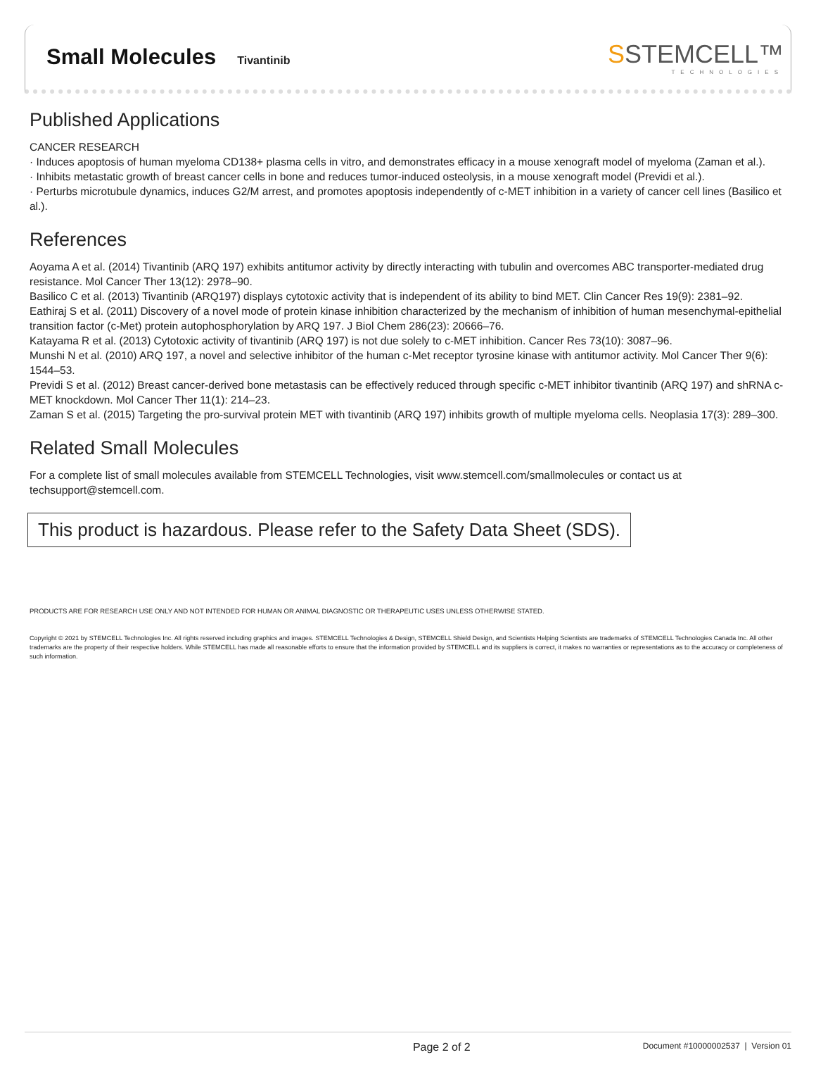Small Molecules Tivantinib
SSTEMCELL™
TECHNOLOGIES
Published Applications
CANCER RESEARCH
· Induces apoptosis of human myeloma CD138+ plasma cells in vitro, and demonstrates efficacy in a mouse xenograft model of myeloma (Zaman et al.).
· Inhibits metastatic growth of breast cancer cells in bone and reduces tumor-induced osteolysis, in a mouse xenograft model (Previdi et al.).
· Perturbs microtubule dynamics, induces G2/M arrest, and promotes apoptosis independently of c-MET inhibition in a variety of cancer cell lines (Basilico et al.).
References
Aoyama A et al. (2014) Tivantinib (ARQ 197) exhibits antitumor activity by directly interacting with tubulin and overcomes ABC transporter-mediated drug resistance. Mol Cancer Ther 13(12): 2978–90.
Basilico C et al. (2013) Tivantinib (ARQ197) displays cytotoxic activity that is independent of its ability to bind MET. Clin Cancer Res 19(9): 2381–92.
Eathiraj S et al. (2011) Discovery of a novel mode of protein kinase inhibition characterized by the mechanism of inhibition of human mesenchymal-epithelial transition factor (c-Met) protein autophosphorylation by ARQ 197. J Biol Chem 286(23): 20666–76.
Katayama R et al. (2013) Cytotoxic activity of tivantinib (ARQ 197) is not due solely to c-MET inhibition. Cancer Res 73(10): 3087–96.
Munshi N et al. (2010) ARQ 197, a novel and selective inhibitor of the human c-Met receptor tyrosine kinase with antitumor activity. Mol Cancer Ther 9(6): 1544–53.
Previdi S et al. (2012) Breast cancer-derived bone metastasis can be effectively reduced through specific c-MET inhibitor tivantinib (ARQ 197) and shRNA c-MET knockdown. Mol Cancer Ther 11(1): 214–23.
Zaman S et al. (2015) Targeting the pro-survival protein MET with tivantinib (ARQ 197) inhibits growth of multiple myeloma cells. Neoplasia 17(3): 289–300.
Related Small Molecules
For a complete list of small molecules available from STEMCELL Technologies, visit www.stemcell.com/smallmolecules or contact us at techsupport@stemcell.com.
This product is hazardous. Please refer to the Safety Data Sheet (SDS).
PRODUCTS ARE FOR RESEARCH USE ONLY AND NOT INTENDED FOR HUMAN OR ANIMAL DIAGNOSTIC OR THERAPEUTIC USES UNLESS OTHERWISE STATED.
Copyright © 2021 by STEMCELL Technologies Inc. All rights reserved including graphics and images. STEMCELL Technologies & Design, STEMCELL Shield Design, and Scientists Helping Scientists are trademarks of STEMCELL Technologies Canada Inc. All other trademarks are the property of their respective holders. While STEMCELL has made all reasonable efforts to ensure that the information provided by STEMCELL and its suppliers is correct, it makes no warranties or representations as to the accuracy or completeness of such information.
Page 2 of 2 Document #10000002537 | Version 01